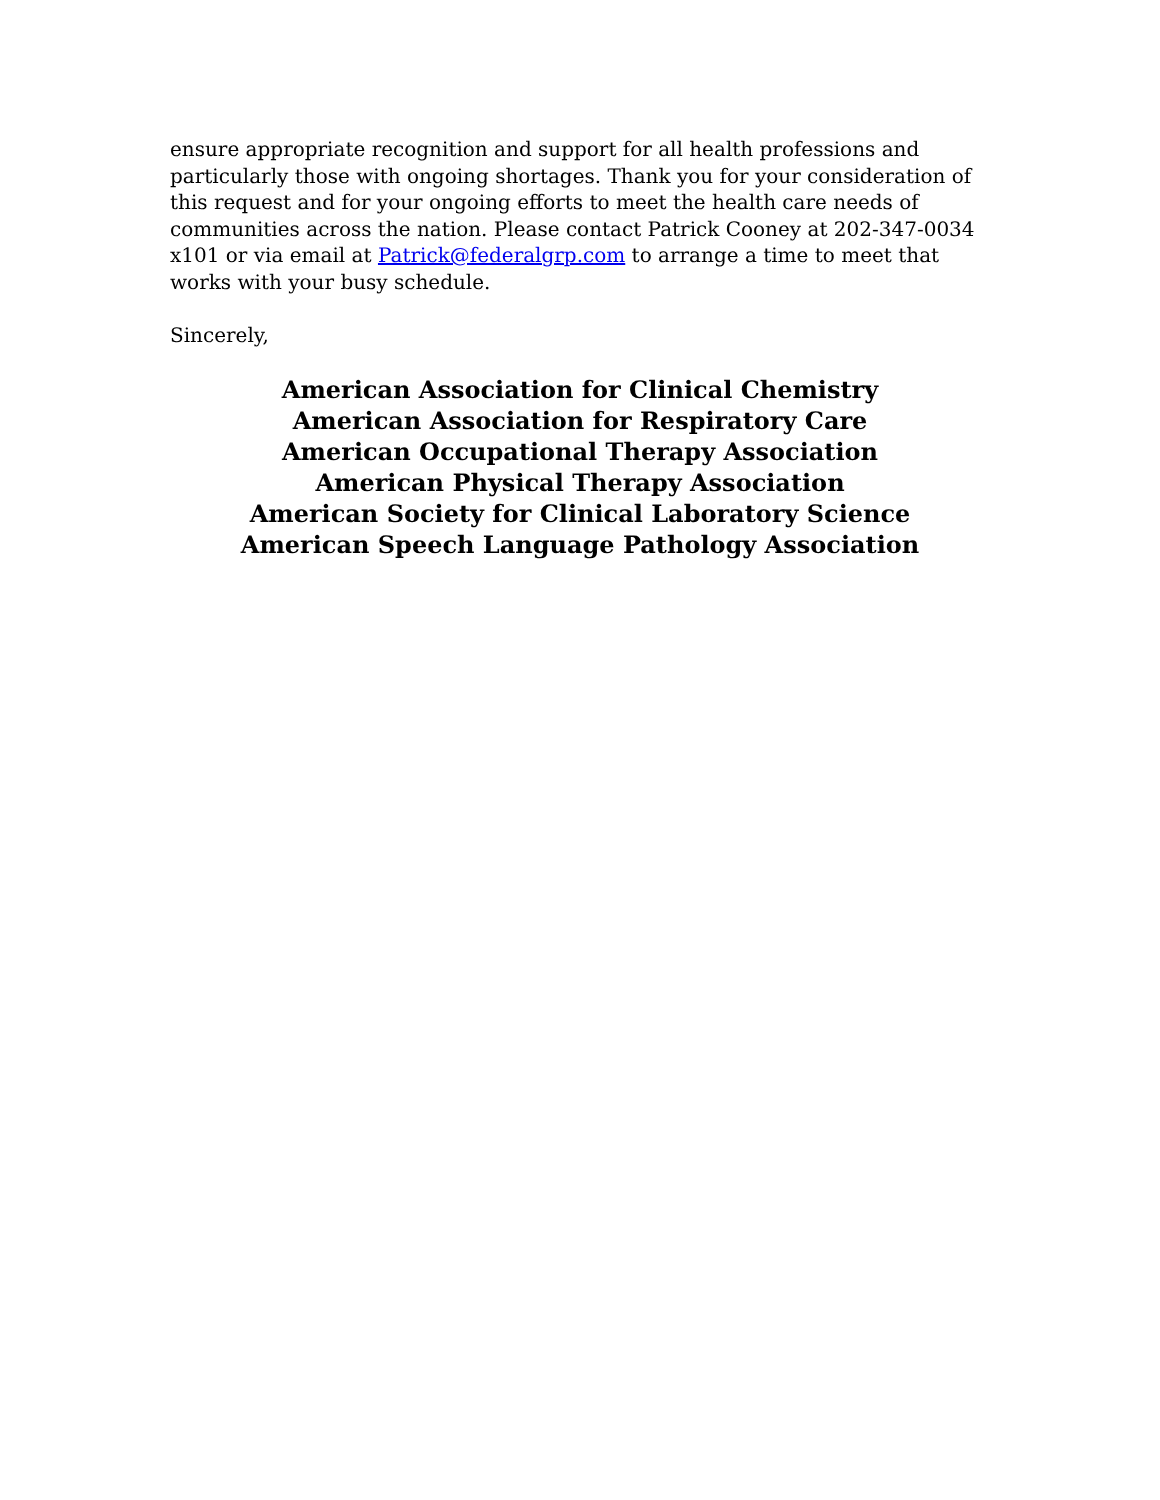ensure appropriate recognition and support for all health professions and particularly those with ongoing shortages. Thank you for your consideration of this request and for your ongoing efforts to meet the health care needs of communities across the nation. Please contact Patrick Cooney at 202-347-0034 x101 or via email at Patrick@federalgrp.com to arrange a time to meet that works with your busy schedule.
Sincerely,
American Association for Clinical Chemistry
American Association for Respiratory Care
American Occupational Therapy Association
American Physical Therapy Association
American Society for Clinical Laboratory Science
American Speech Language Pathology Association